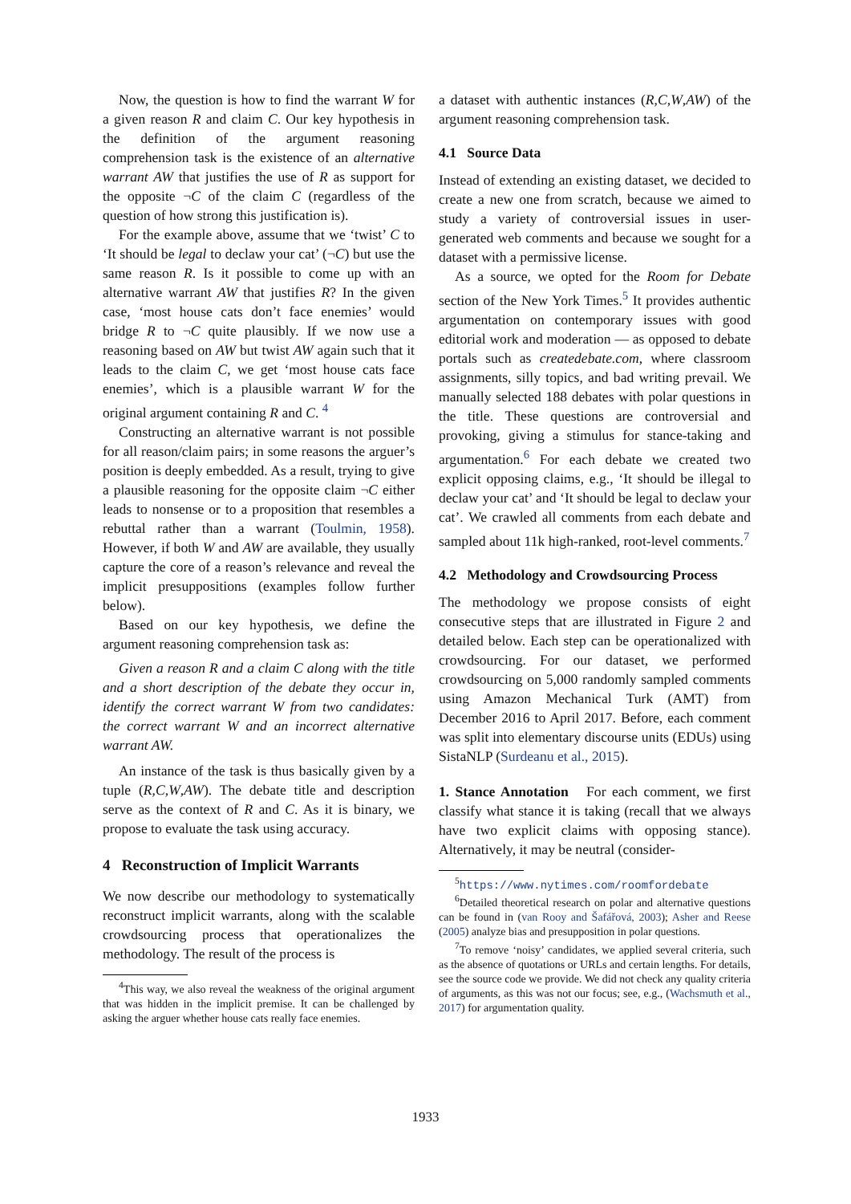Now, the question is how to find the warrant W for a given reason R and claim C. Our key hypothesis in the definition of the argument reasoning comprehension task is the existence of an alternative warrant AW that justifies the use of R as support for the opposite ¬C of the claim C (regardless of the question of how strong this justification is).
For the example above, assume that we ‘twist’ C to ‘It should be legal to declaw your cat’ (¬C) but use the same reason R. Is it possible to come up with an alternative warrant AW that justifies R? In the given case, ‘most house cats don’t face enemies’ would bridge R to ¬C quite plausibly. If we now use a reasoning based on AW but twist AW again such that it leads to the claim C, we get ‘most house cats face enemies’, which is a plausible warrant W for the original argument containing R and C. <sup>4</sup>
Constructing an alternative warrant is not possible for all reason/claim pairs; in some reasons the arguer’s position is deeply embedded. As a result, trying to give a plausible reasoning for the opposite claim ¬C either leads to nonsense or to a proposition that resembles a rebuttal rather than a warrant (Toulmin, 1958). However, if both W and AW are available, they usually capture the core of a reason’s relevance and reveal the implicit presuppositions (examples follow further below).
Based on our key hypothesis, we define the argument reasoning comprehension task as:
Given a reason R and a claim C along with the title and a short description of the debate they occur in, identify the correct warrant W from two candidates: the correct warrant W and an incorrect alternative warrant AW.
An instance of the task is thus basically given by a tuple (R,C,W,AW). The debate title and description serve as the context of R and C. As it is binary, we propose to evaluate the task using accuracy.
4 Reconstruction of Implicit Warrants
We now describe our methodology to systematically reconstruct implicit warrants, along with the scalable crowdsourcing process that operationalizes the methodology. The result of the process is
<sup>4</sup> This way, we also reveal the weakness of the original argument that was hidden in the implicit premise. It can be challenged by asking the arguer whether house cats really face enemies.
a dataset with authentic instances (R,C,W,AW) of the argument reasoning comprehension task.
4.1 Source Data
Instead of extending an existing dataset, we decided to create a new one from scratch, because we aimed to study a variety of controversial issues in user-generated web comments and because we sought for a dataset with a permissive license.
As a source, we opted for the Room for Debate section of the New York Times.<sup>5</sup> It provides authentic argumentation on contemporary issues with good editorial work and moderation — as opposed to debate portals such as createdebate.com, where classroom assignments, silly topics, and bad writing prevail. We manually selected 188 debates with polar questions in the title. These questions are controversial and provoking, giving a stimulus for stance-taking and argumentation.<sup>6</sup> For each debate we created two explicit opposing claims, e.g., ‘It should be illegal to declaw your cat’ and ‘It should be legal to declaw your cat’. We crawled all comments from each debate and sampled about 11k high-ranked, root-level comments.<sup>7</sup>
4.2 Methodology and Crowdsourcing Process
The methodology we propose consists of eight consecutive steps that are illustrated in Figure 2 and detailed below. Each step can be operationalized with crowdsourcing. For our dataset, we performed crowdsourcing on 5,000 randomly sampled comments using Amazon Mechanical Turk (AMT) from December 2016 to April 2017. Before, each comment was split into elementary discourse units (EDUs) using SistaNLP (Surdeanu et al., 2015).
1. Stance Annotation For each comment, we first classify what stance it is taking (recall that we always have two explicit claims with opposing stance). Alternatively, it may be neutral (consider-
<sup>5</sup> https://www.nytimes.com/roomfordebate
<sup>6</sup> Detailed theoretical research on polar and alternative questions can be found in (van Rooy and Šafářová, 2003); Asher and Reese (2005) analyze bias and presupposition in polar questions.
<sup>7</sup> To remove ‘noisy’ candidates, we applied several criteria, such as the absence of quotations or URLs and certain lengths. For details, see the source code we provide. We did not check any quality criteria of arguments, as this was not our focus; see, e.g., (Wachsmuth et al., 2017) for argumentation quality.
1933